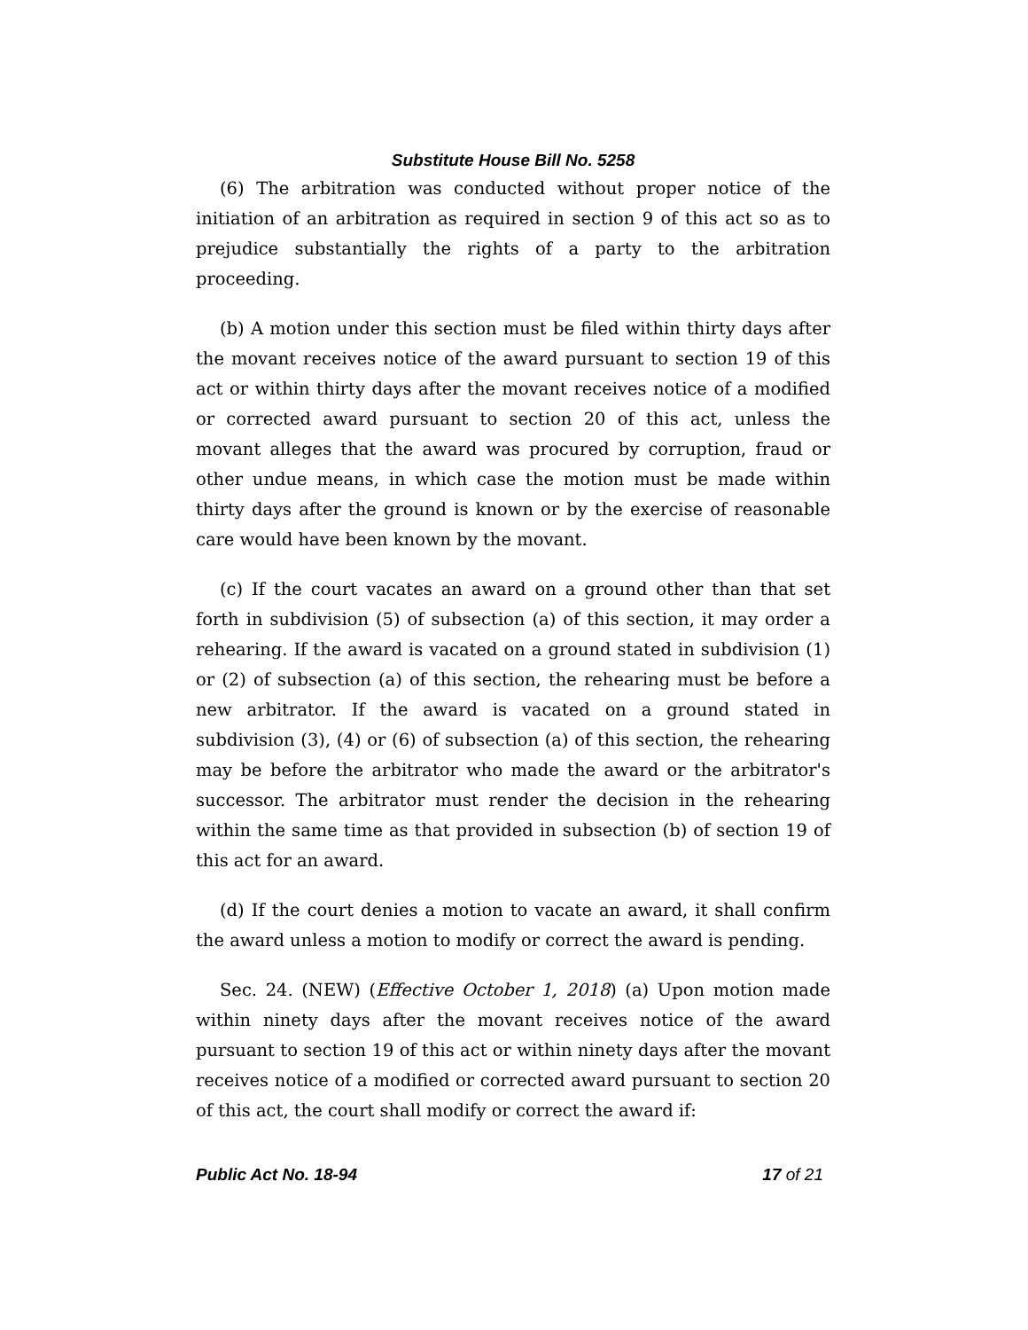Substitute House Bill No. 5258
(6) The arbitration was conducted without proper notice of the initiation of an arbitration as required in section 9 of this act so as to prejudice substantially the rights of a party to the arbitration proceeding.
(b) A motion under this section must be filed within thirty days after the movant receives notice of the award pursuant to section 19 of this act or within thirty days after the movant receives notice of a modified or corrected award pursuant to section 20 of this act, unless the movant alleges that the award was procured by corruption, fraud or other undue means, in which case the motion must be made within thirty days after the ground is known or by the exercise of reasonable care would have been known by the movant.
(c) If the court vacates an award on a ground other than that set forth in subdivision (5) of subsection (a) of this section, it may order a rehearing. If the award is vacated on a ground stated in subdivision (1) or (2) of subsection (a) of this section, the rehearing must be before a new arbitrator. If the award is vacated on a ground stated in subdivision (3), (4) or (6) of subsection (a) of this section, the rehearing may be before the arbitrator who made the award or the arbitrator's successor. The arbitrator must render the decision in the rehearing within the same time as that provided in subsection (b) of section 19 of this act for an award.
(d) If the court denies a motion to vacate an award, it shall confirm the award unless a motion to modify or correct the award is pending.
Sec. 24. (NEW) (Effective October 1, 2018) (a) Upon motion made within ninety days after the movant receives notice of the award pursuant to section 19 of this act or within ninety days after the movant receives notice of a modified or corrected award pursuant to section 20 of this act, the court shall modify or correct the award if:
Public Act No. 18-94 17 of 21